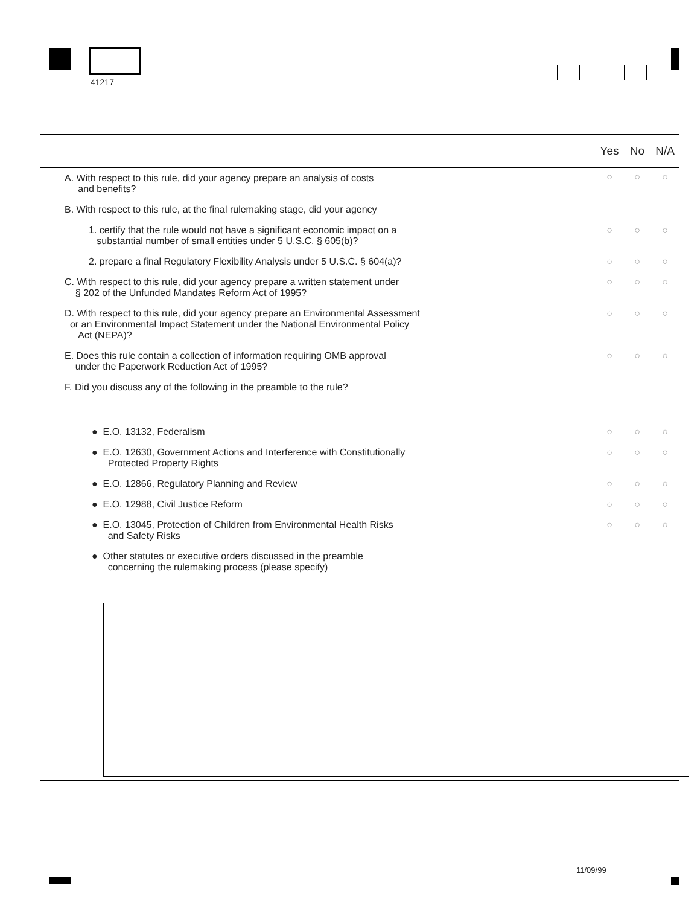41217
| | Yes | No | N/A |
| A. With respect to this rule, did your agency prepare an analysis of costs and benefits? | ○ | ○ | ○ |
| B. With respect to this rule, at the final rulemaking stage, did your agency | | | |
| 1. certify that the rule would not have a significant economic impact on a substantial number of small entities under 5 U.S.C. § 605(b)? | ○ | ○ | ○ |
| 2. prepare a final Regulatory Flexibility Analysis under 5 U.S.C. § 604(a)? | ○ | ○ | ○ |
| C. With respect to this rule, did your agency prepare a written statement under § 202 of the Unfunded Mandates Reform Act of 1995? | ○ | ○ | ○ |
| D. With respect to this rule, did your agency prepare an Environmental Assessment or an Environmental Impact Statement under the National Environmental Policy Act (NEPA)? | ○ | ○ | ○ |
| E. Does this rule contain a collection of information requiring OMB approval under the Paperwork Reduction Act of 1995? | ○ | ○ | ○ |
| F. Did you discuss any of the following in the preamble to the rule? | | | |
| ● E.O. 13132, Federalism | ○ | ○ | ○ |
| ● E.O. 12630, Government Actions and Interference with Constitutionally Protected Property Rights | ○ | ○ | ○ |
| ● E.O. 12866, Regulatory Planning and Review | ○ | ○ | ○ |
| ● E.O. 12988, Civil Justice Reform | ○ | ○ | ○ |
| ● E.O. 13045, Protection of Children from Environmental Health Risks and Safety Risks | ○ | ○ | ○ |
| ● Other statutes or executive orders discussed in the preamble concerning the rulemaking process (please specify) | | | |
11/09/99